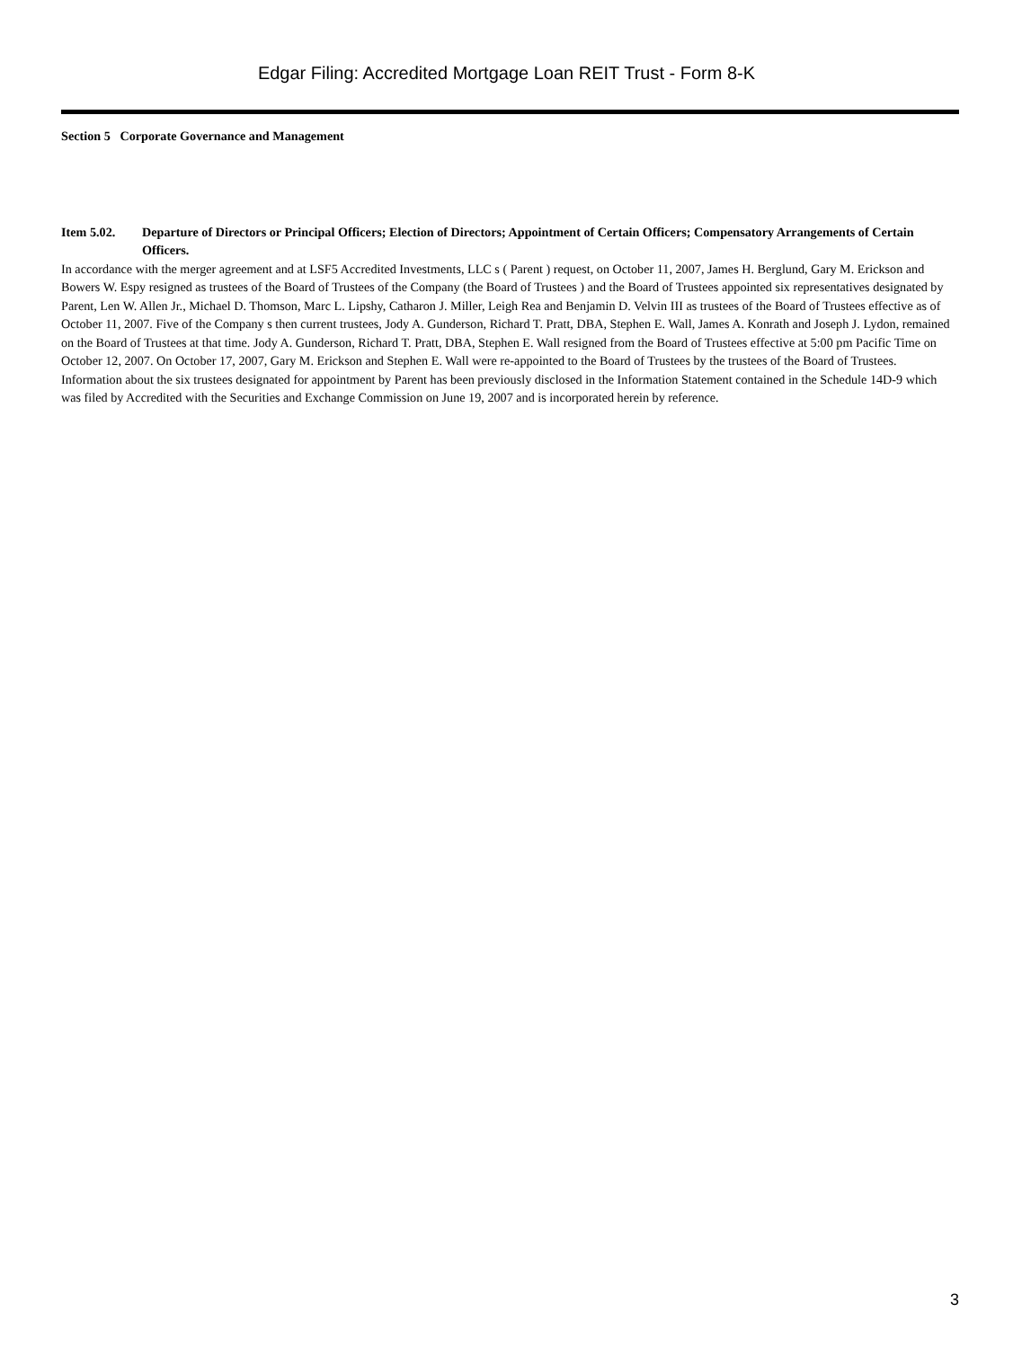Edgar Filing: Accredited Mortgage Loan REIT Trust - Form 8-K
Section 5 Corporate Governance and Management
Item 5.02. Departure of Directors or Principal Officers; Election of Directors; Appointment of Certain Officers; Compensatory Arrangements of Certain Officers.
In accordance with the merger agreement and at LSF5 Accredited Investments, LLC s ( Parent ) request, on October 11, 2007, James H. Berglund, Gary M. Erickson and Bowers W. Espy resigned as trustees of the Board of Trustees of the Company (the Board of Trustees ) and the Board of Trustees appointed six representatives designated by Parent, Len W. Allen Jr., Michael D. Thomson, Marc L. Lipshy, Catharon J. Miller, Leigh Rea and Benjamin D. Velvin III as trustees of the Board of Trustees effective as of October 11, 2007. Five of the Company s then current trustees, Jody A. Gunderson, Richard T. Pratt, DBA, Stephen E. Wall, James A. Konrath and Joseph J. Lydon, remained on the Board of Trustees at that time. Jody A. Gunderson, Richard T. Pratt, DBA, Stephen E. Wall resigned from the Board of Trustees effective at 5:00 pm Pacific Time on October 12, 2007. On October 17, 2007, Gary M. Erickson and Stephen E. Wall were re-appointed to the Board of Trustees by the trustees of the Board of Trustees. Information about the six trustees designated for appointment by Parent has been previously disclosed in the Information Statement contained in the Schedule 14D-9 which was filed by Accredited with the Securities and Exchange Commission on June 19, 2007 and is incorporated herein by reference.
3